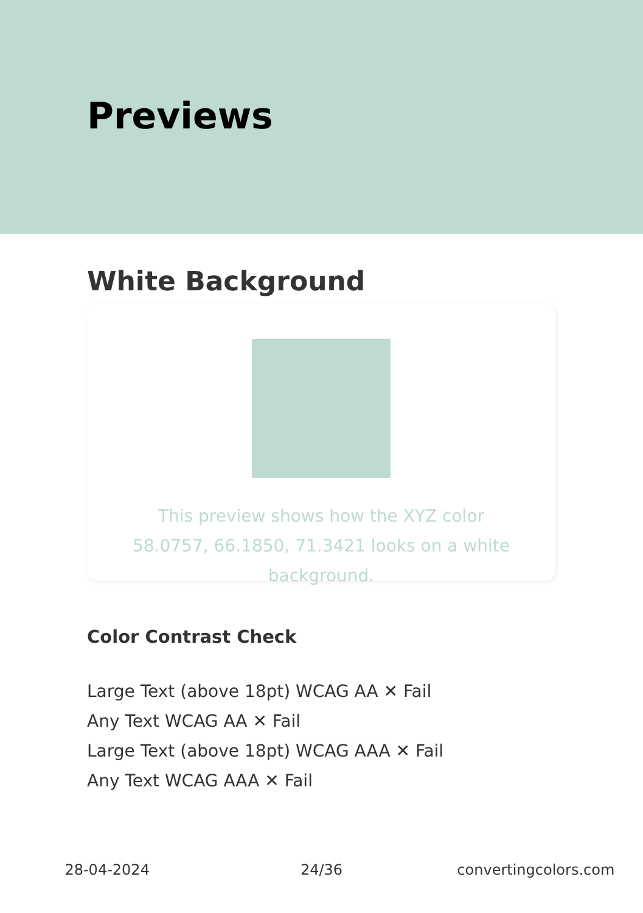Previews
White Background
This preview shows how the XYZ color 58.0757, 66.1850, 71.3421 looks on a white background.
Color Contrast Check
Large Text (above 18pt) WCAG AA ✕ Fail
Any Text WCAG AA ✕ Fail
Large Text (above 18pt) WCAG AAA ✕ Fail
Any Text WCAG AAA ✕ Fail
28-04-2024 24/36 convertingcolors.com